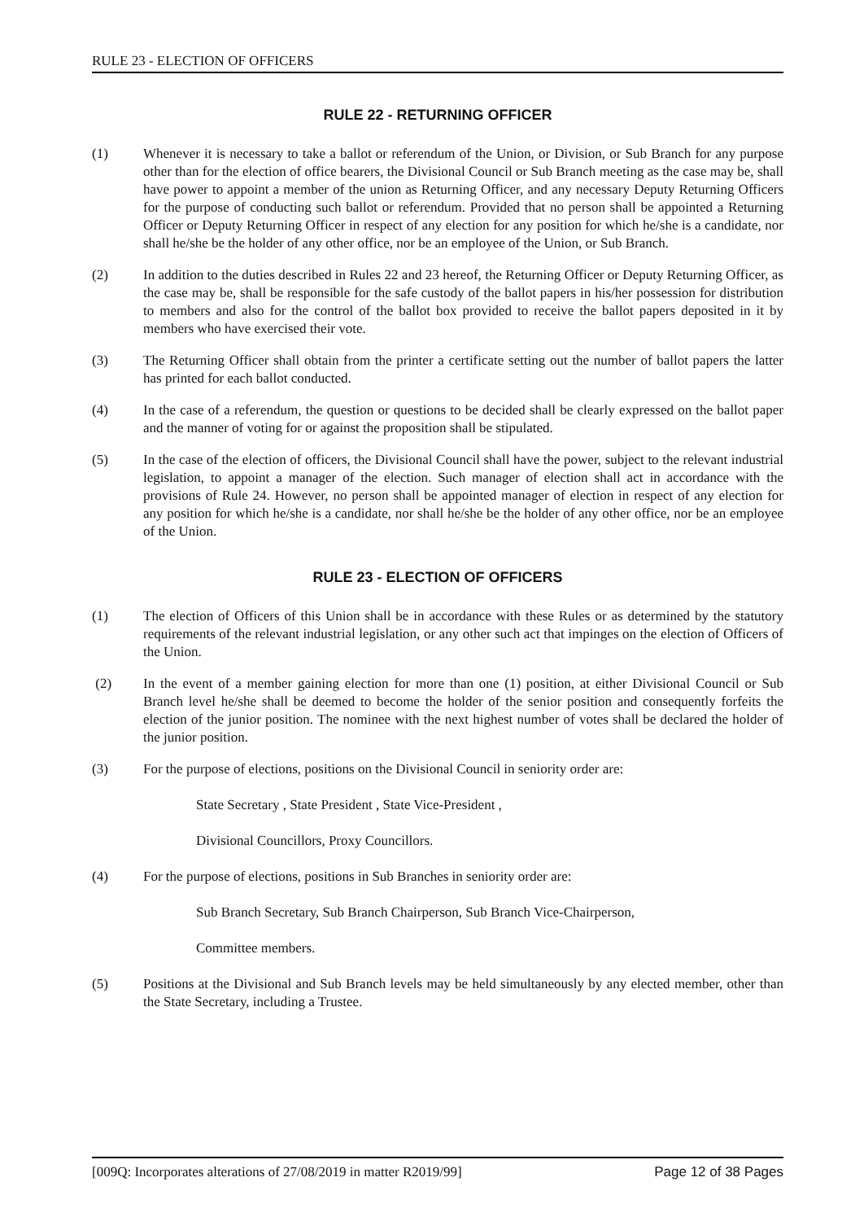RULE 23 - ELECTION OF OFFICERS
RULE 22 - RETURNING OFFICER
(1) Whenever it is necessary to take a ballot or referendum of the Union, or Division, or Sub Branch for any purpose other than for the election of office bearers, the Divisional Council or Sub Branch meeting as the case may be, shall have power to appoint a member of the union as Returning Officer, and any necessary Deputy Returning Officers for the purpose of conducting such ballot or referendum. Provided that no person shall be appointed a Returning Officer or Deputy Returning Officer in respect of any election for any position for which he/she is a candidate, nor shall he/she be the holder of any other office, nor be an employee of the Union, or Sub Branch.
(2) In addition to the duties described in Rules 22 and 23 hereof, the Returning Officer or Deputy Returning Officer, as the case may be, shall be responsible for the safe custody of the ballot papers in his/her possession for distribution to members and also for the control of the ballot box provided to receive the ballot papers deposited in it by members who have exercised their vote.
(3) The Returning Officer shall obtain from the printer a certificate setting out the number of ballot papers the latter has printed for each ballot conducted.
(4) In the case of a referendum, the question or questions to be decided shall be clearly expressed on the ballot paper and the manner of voting for or against the proposition shall be stipulated.
(5) In the case of the election of officers, the Divisional Council shall have the power, subject to the relevant industrial legislation, to appoint a manager of the election. Such manager of election shall act in accordance with the provisions of Rule 24. However, no person shall be appointed manager of election in respect of any election for any position for which he/she is a candidate, nor shall he/she be the holder of any other office, nor be an employee of the Union.
RULE 23 - ELECTION OF OFFICERS
(1) The election of Officers of this Union shall be in accordance with these Rules or as determined by the statutory requirements of the relevant industrial legislation, or any other such act that impinges on the election of Officers of the Union.
(2) In the event of a member gaining election for more than one (1) position, at either Divisional Council or Sub Branch level he/she shall be deemed to become the holder of the senior position and consequently forfeits the election of the junior position. The nominee with the next highest number of votes shall be declared the holder of the junior position.
(3) For the purpose of elections, positions on the Divisional Council in seniority order are:
State Secretary , State President , State Vice-President ,
Divisional Councillors, Proxy Councillors.
(4) For the purpose of elections, positions in Sub Branches in seniority order are:
Sub Branch Secretary, Sub Branch Chairperson, Sub Branch Vice-Chairperson,
Committee members.
(5) Positions at the Divisional and Sub Branch levels may be held simultaneously by any elected member, other than the State Secretary, including a Trustee.
[009Q: Incorporates alterations of 27/08/2019 in matter R2019/99] Page 12 of 38 Pages